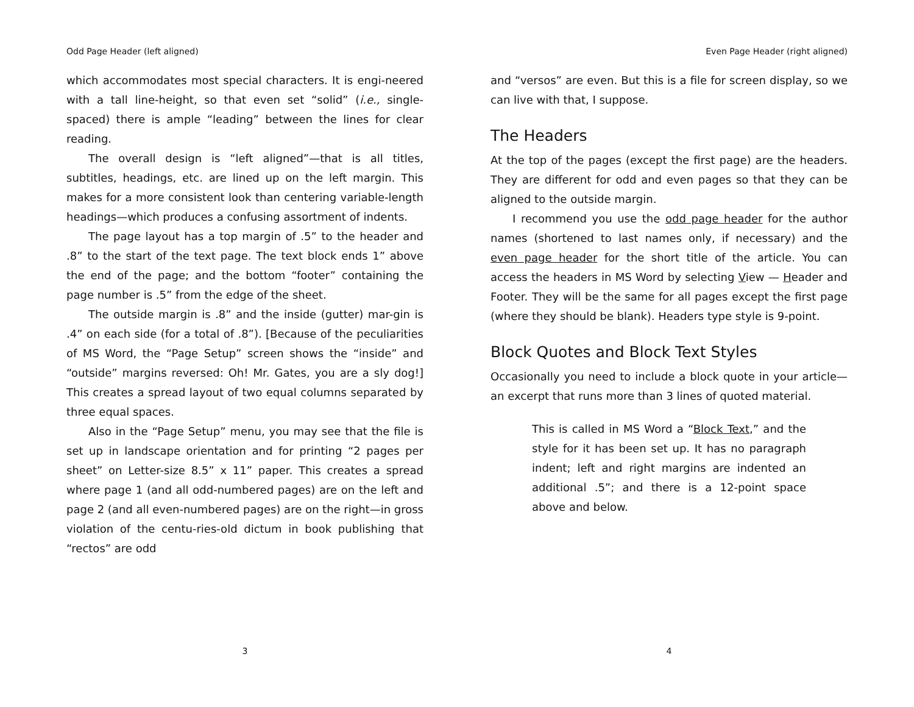Odd Page Header (left aligned)
which accommodates most special characters. It is engi-neered with a tall line-height, so that even set “solid” (i.e., single-spaced) there is ample “leading” between the lines for clear reading.
The overall design is “left aligned”—that is all titles, subtitles, headings, etc. are lined up on the left margin. This makes for a more consistent look than centering variable-length headings—which produces a confusing assortment of indents.
The page layout has a top margin of .5” to the header and .8” to the start of the text page. The text block ends 1” above the end of the page; and the bottom “footer” containing the page number is .5” from the edge of the sheet.
The outside margin is .8” and the inside (gutter) mar-gin is .4” on each side (for a total of .8”). [Because of the peculiarities of MS Word, the “Page Setup” screen shows the “inside” and “outside” margins reversed: Oh! Mr. Gates, you are a sly dog!] This creates a spread layout of two equal columns separated by three equal spaces.
Also in the “Page Setup” menu, you may see that the file is set up in landscape orientation and for printing “2 pages per sheet” on Letter-size 8.5” x 11” paper. This creates a spread where page 1 (and all odd-numbered pages) are on the left and page 2 (and all even-numbered pages) are on the right—in gross violation of the centu-ries-old dictum in book publishing that “rectos” are odd
3
Even Page Header (right aligned)
and “versos” are even. But this is a file for screen display, so we can live with that, I suppose.
The Headers
At the top of the pages (except the first page) are the headers. They are different for odd and even pages so that they can be aligned to the outside margin.
I recommend you use the odd page header for the author names (shortened to last names only, if necessary) and the even page header for the short title of the article. You can access the headers in MS Word by selecting View — Header and Footer. They will be the same for all pages except the first page (where they should be blank). Headers type style is 9-point.
Block Quotes and Block Text Styles
Occasionally you need to include a block quote in your article—an excerpt that runs more than 3 lines of quoted material.
This is called in MS Word a “Block Text,” and the style for it has been set up. It has no paragraph indent; left and right margins are indented an additional .5”; and there is a 12-point space above and below.
4